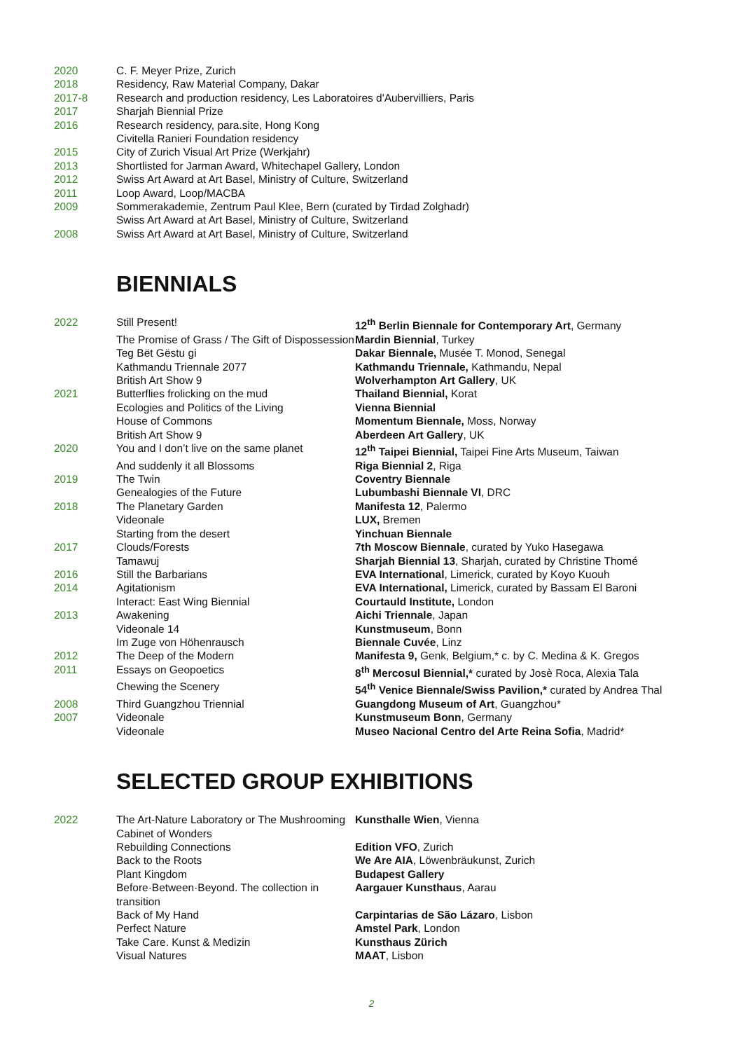| 2020 | C. F. Meyer Prize, Zurich |
| 2018 | Residency, Raw Material Company, Dakar |
| 2017-8 | Research and production residency, Les Laboratoires d'Aubervilliers, Paris |
| 2017 | Sharjah Biennial Prize |
| 2016 | Research residency, para.site, Hong Kong |
| | Civitella Ranieri Foundation residency |
| 2015 | City of Zurich Visual Art Prize (Werkjahr) |
| 2013 | Shortlisted for Jarman Award, Whitechapel Gallery, London |
| 2012 | Swiss Art Award at Art Basel, Ministry of Culture, Switzerland |
| 2011 | Loop Award, Loop/MACBA |
| 2009 | Sommerakademie, Zentrum Paul Klee, Bern (curated by Tirdad Zolghadr) |
| | Swiss Art Award at Art Basel, Ministry of Culture, Switzerland |
| 2008 | Swiss Art Award at Art Basel, Ministry of Culture, Switzerland |
BIENNIALS
| 2022 | Still Present! | 12<sup>th</sup> Berlin Biennale for Contemporary Art , Germany |
| | The Promise of Grass / The Gift of Dispossession | Mardin Biennial , Turkey |
| | Teg Bët Gëstu gi | Dakar Biennale, Musée T. Monod, Senegal |
| | Kathmandu Triennale 2077 | Kathmandu Triennale, Kathmandu, Nepal |
| | British Art Show 9 | Wolverhampton Art Gallery , UK |
| 2021 | Butterflies frolicking on the mud | Thailand Biennial, Korat |
| | Ecologies and Politics of the Living | Vienna Biennial |
| | House of Commons | Momentum Biennale, Moss, Norway |
| | British Art Show 9 | Aberdeen Art Gallery , UK |
| 2020 | You and I don’t live on the same planet | 12<sup>th</sup> Taipei Biennial, Taipei Fine Arts Museum, Taiwan |
| | And suddenly it all Blossoms | Riga Biennial 2 , Riga |
| 2019 | The Twin | Coventry Biennale |
| | Genealogies of the Future | Lubumbashi Biennale VI , DRC |
| 2018 | The Planetary Garden | Manifesta 12 , Palermo |
| | Videonale | LUX, Bremen |
| | Starting from the desert | Yinchuan Biennale |
| 2017 | Clouds/Forests | 7th Moscow Biennale , curated by Yuko Hasegawa |
| | Tamawuj | Sharjah Biennial 13 , Sharjah, curated by Christine Thomé |
| 2016 | Still the Barbarians | EVA International , Limerick, curated by Koyo Kuouh |
| 2014 | Agitationism | EVA International, Limerick, curated by Bassam El Baroni |
| | Interact: East Wing Biennial | Courtauld Institute, London |
| 2013 | Awakening | Aichi Triennale , Japan |
| | Videonale 14 | Kunstmuseum , Bonn |
| | Im Zuge von Höhenrausch | Biennale Cuvée , Linz |
| 2012 | The Deep of the Modern | Manifesta 9, Genk, Belgium,* c. by C. Medina & K. Gregos |
| 2011 | Essays on Geopoetics | 8<sup>th</sup> Mercosul Biennial,* curated by Josè Roca, Alexia Tala |
| | Chewing the Scenery | 54<sup>th</sup> Venice Biennale/Swiss Pavilion,* curated by Andrea Thal |
| 2008 | Third Guangzhou Triennial | Guangdong Museum of Art , Guangzhou* |
| 2007 | Videonale | Kunstmuseum Bonn , Germany |
| | Videonale | Museo Nacional Centro del Arte Reina Sofia , Madrid* |
SELECTED GROUP EXHIBITIONS
| 2022 | The Art-Nature Laboratory or The Mushrooming Cabinet of Wonders | Kunsthalle Wien , Vienna |
| | Rebuilding Connections | Edition VFO , Zurich |
| | Back to the Roots | We Are AIA , Löwenbräukunst, Zurich |
| | Plant Kingdom | Budapest Gallery |
| | Before·Between·Beyond. The collection in transition | Aargauer Kunsthaus , Aarau |
| | Back of My Hand | Carpintarias de São Lázaro , Lisbon |
| | Perfect Nature | Amstel Park , London |
| | Take Care. Kunst & Medizin | Kunsthaus Zürich |
| | Visual Natures | MAAT , Lisbon |
2